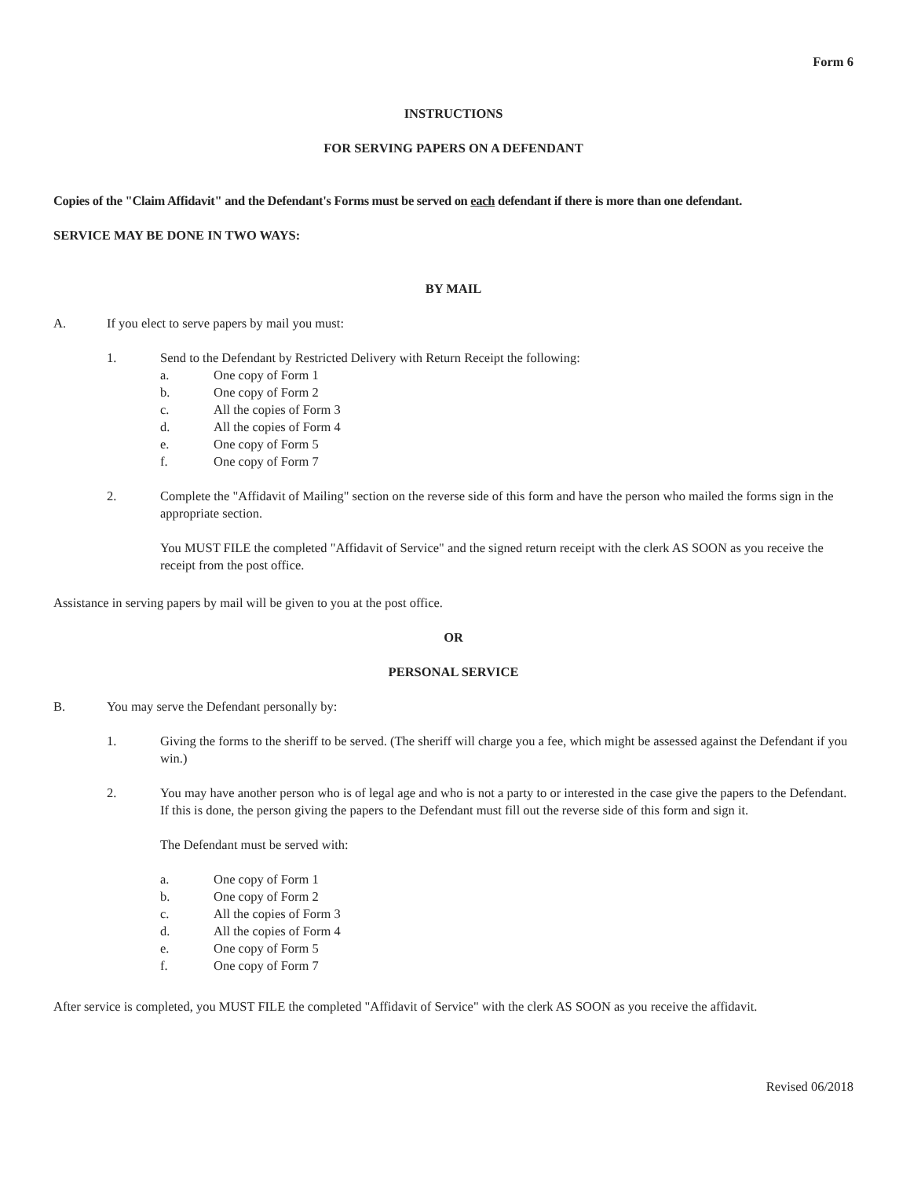Form 6
INSTRUCTIONS
FOR SERVING PAPERS ON A DEFENDANT
Copies of the "Claim Affidavit" and the Defendant's Forms must be served on each defendant if there is more than one defendant.
SERVICE MAY BE DONE IN TWO WAYS:
BY MAIL
A. If you elect to serve papers by mail you must:
1. Send to the Defendant by Restricted Delivery with Return Receipt the following:
a. One copy of Form 1
b. One copy of Form 2
c. All the copies of Form 3
d. All the copies of Form 4
e. One copy of Form 5
f. One copy of Form 7
2. Complete the "Affidavit of Mailing" section on the reverse side of this form and have the person who mailed the forms sign in the appropriate section.
You MUST FILE the completed "Affidavit of Service" and the signed return receipt with the clerk AS SOON as you receive the receipt from the post office.
Assistance in serving papers by mail will be given to you at the post office.
OR
PERSONAL SERVICE
B. You may serve the Defendant personally by:
1. Giving the forms to the sheriff to be served. (The sheriff will charge you a fee, which might be assessed against the Defendant if you win.)
2. You may have another person who is of legal age and who is not a party to or interested in the case give the papers to the Defendant. If this is done, the person giving the papers to the Defendant must fill out the reverse side of this form and sign it.
The Defendant must be served with:
a. One copy of Form 1
b. One copy of Form 2
c. All the copies of Form 3
d. All the copies of Form 4
e. One copy of Form 5
f. One copy of Form 7
After service is completed, you MUST FILE the completed "Affidavit of Service" with the clerk AS SOON as you receive the affidavit.
Revised 06/2018